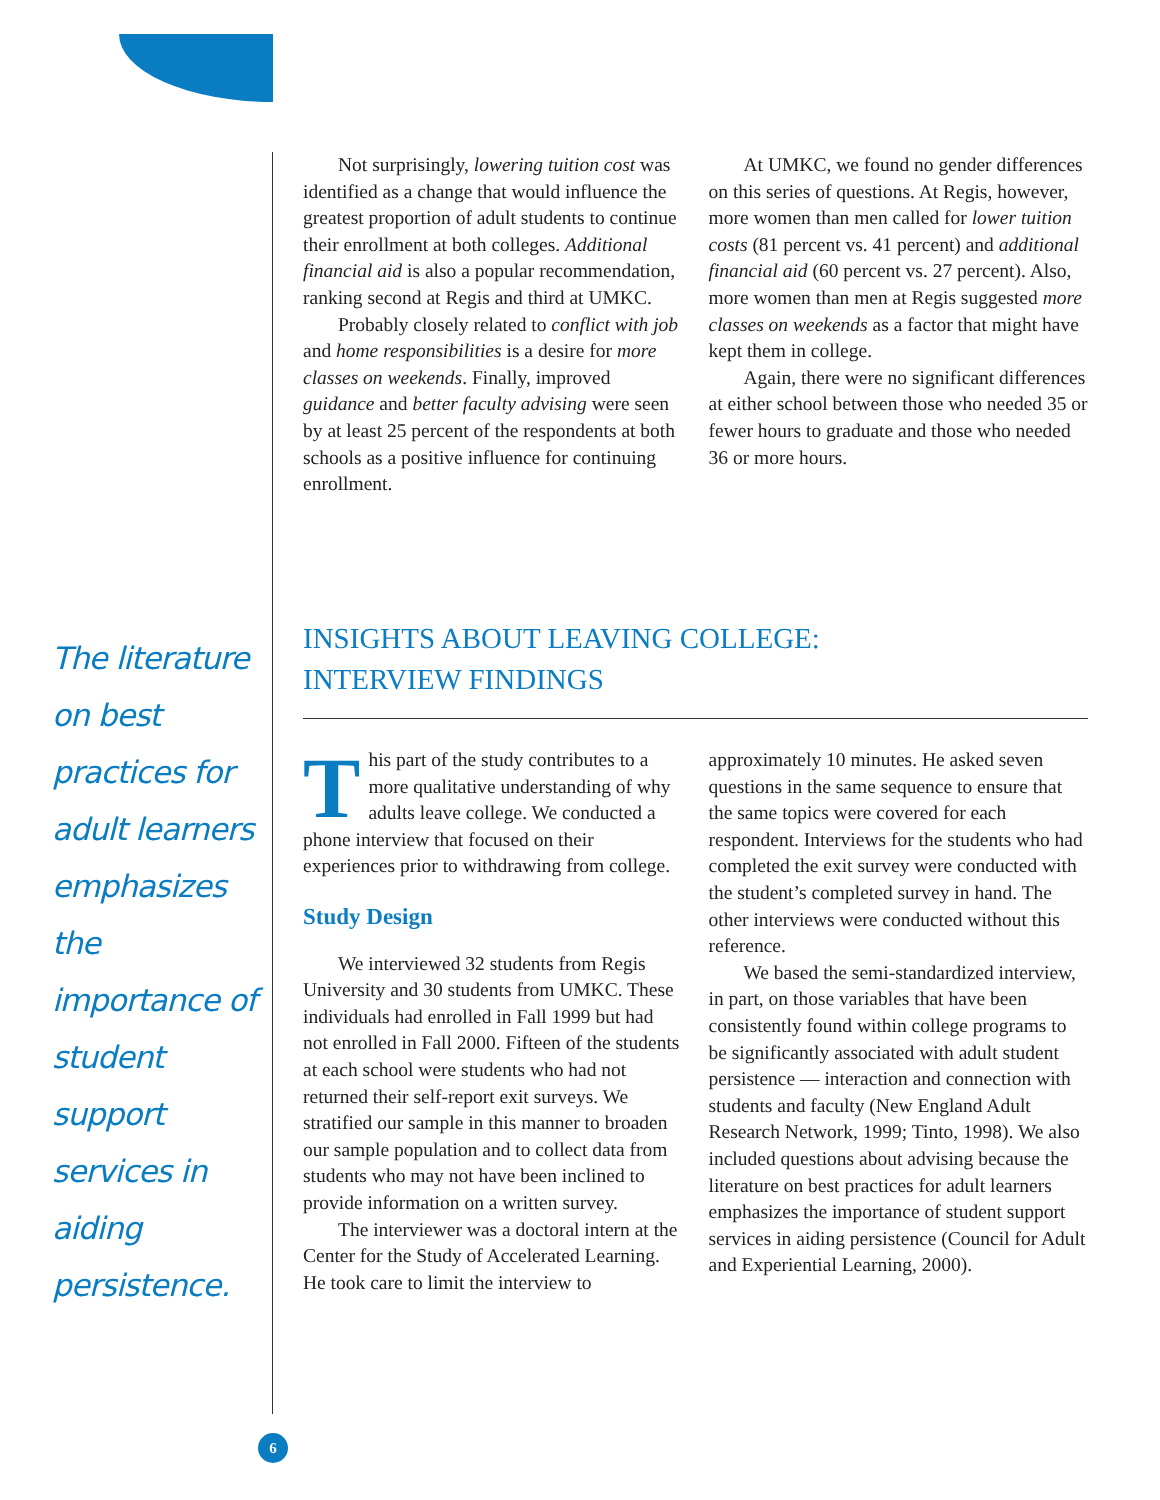Not surprisingly, lowering tuition cost was identified as a change that would influence the greatest proportion of adult students to continue their enrollment at both colleges. Additional financial aid is also a popular recommendation, ranking second at Regis and third at UMKC.
Probably closely related to conflict with job and home responsibilities is a desire for more classes on weekends. Finally, improved guidance and better faculty advising were seen by at least 25 percent of the respondents at both schools as a positive influence for continuing enrollment.
At UMKC, we found no gender differences on this series of questions. At Regis, however, more women than men called for lower tuition costs (81 percent vs. 41 percent) and additional financial aid (60 percent vs. 27 percent). Also, more women than men at Regis suggested more classes on weekends as a factor that might have kept them in college.
Again, there were no significant differences at either school between those who needed 35 or fewer hours to graduate and those who needed 36 or more hours.
INSIGHTS ABOUT LEAVING COLLEGE:
INTERVIEW FINDINGS
This part of the study contributes to a more qualitative understanding of why adults leave college. We conducted a phone interview that focused on their experiences prior to withdrawing from college.
Study Design
We interviewed 32 students from Regis University and 30 students from UMKC. These individuals had enrolled in Fall 1999 but had not enrolled in Fall 2000. Fifteen of the students at each school were students who had not returned their self-report exit surveys. We stratified our sample in this manner to broaden our sample population and to collect data from students who may not have been inclined to provide information on a written survey.
The interviewer was a doctoral intern at the Center for the Study of Accelerated Learning. He took care to limit the interview to approximately 10 minutes. He asked seven questions in the same sequence to ensure that the same topics were covered for each respondent. Interviews for the students who had completed the exit survey were conducted with the student’s completed survey in hand. The other interviews were conducted without this reference.
We based the semi-standardized interview, in part, on those variables that have been consistently found within college programs to be significantly associated with adult student persistence — interaction and connection with students and faculty (New England Adult Research Network, 1999; Tinto, 1998). We also included questions about advising because the literature on best practices for adult learners emphasizes the importance of student support services in aiding persistence (Council for Adult and Experiential Learning, 2000).
The literature on best practices for adult learners emphasizes the importance of student support services in aiding persistence.
6